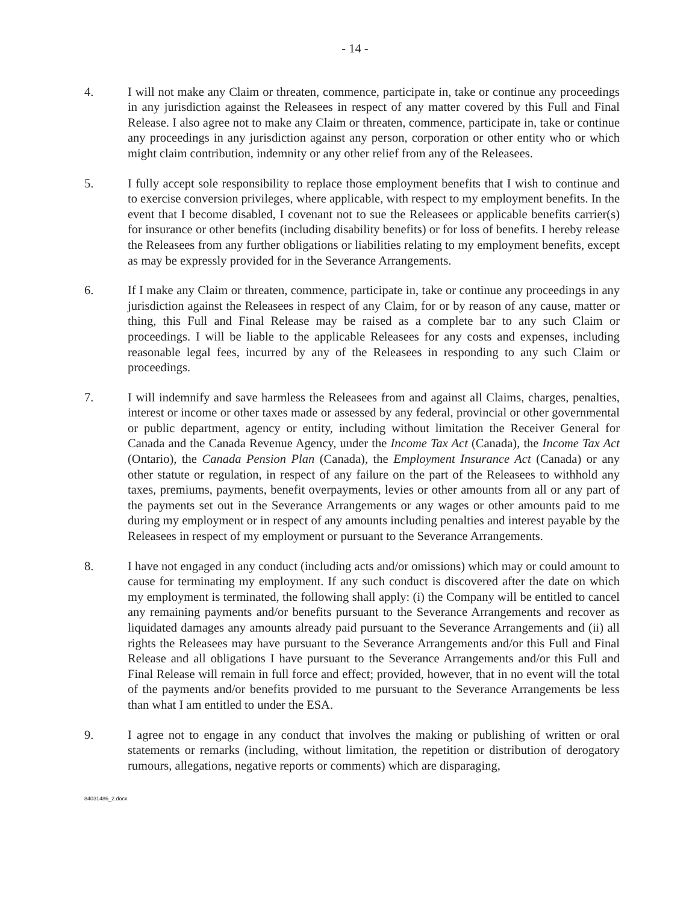- 14 -
4. I will not make any Claim or threaten, commence, participate in, take or continue any proceedings in any jurisdiction against the Releasees in respect of any matter covered by this Full and Final Release. I also agree not to make any Claim or threaten, commence, participate in, take or continue any proceedings in any jurisdiction against any person, corporation or other entity who or which might claim contribution, indemnity or any other relief from any of the Releasees.
5. I fully accept sole responsibility to replace those employment benefits that I wish to continue and to exercise conversion privileges, where applicable, with respect to my employment benefits. In the event that I become disabled, I covenant not to sue the Releasees or applicable benefits carrier(s) for insurance or other benefits (including disability benefits) or for loss of benefits. I hereby release the Releasees from any further obligations or liabilities relating to my employment benefits, except as may be expressly provided for in the Severance Arrangements.
6. If I make any Claim or threaten, commence, participate in, take or continue any proceedings in any jurisdiction against the Releasees in respect of any Claim, for or by reason of any cause, matter or thing, this Full and Final Release may be raised as a complete bar to any such Claim or proceedings. I will be liable to the applicable Releasees for any costs and expenses, including reasonable legal fees, incurred by any of the Releasees in responding to any such Claim or proceedings.
7. I will indemnify and save harmless the Releasees from and against all Claims, charges, penalties, interest or income or other taxes made or assessed by any federal, provincial or other governmental or public department, agency or entity, including without limitation the Receiver General for Canada and the Canada Revenue Agency, under the Income Tax Act (Canada), the Income Tax Act (Ontario), the Canada Pension Plan (Canada), the Employment Insurance Act (Canada) or any other statute or regulation, in respect of any failure on the part of the Releasees to withhold any taxes, premiums, payments, benefit overpayments, levies or other amounts from all or any part of the payments set out in the Severance Arrangements or any wages or other amounts paid to me during my employment or in respect of any amounts including penalties and interest payable by the Releasees in respect of my employment or pursuant to the Severance Arrangements.
8. I have not engaged in any conduct (including acts and/or omissions) which may or could amount to cause for terminating my employment. If any such conduct is discovered after the date on which my employment is terminated, the following shall apply: (i) the Company will be entitled to cancel any remaining payments and/or benefits pursuant to the Severance Arrangements and recover as liquidated damages any amounts already paid pursuant to the Severance Arrangements and (ii) all rights the Releasees may have pursuant to the Severance Arrangements and/or this Full and Final Release and all obligations I have pursuant to the Severance Arrangements and/or this Full and Final Release will remain in full force and effect; provided, however, that in no event will the total of the payments and/or benefits provided to me pursuant to the Severance Arrangements be less than what I am entitled to under the ESA.
9. I agree not to engage in any conduct that involves the making or publishing of written or oral statements or remarks (including, without limitation, the repetition or distribution of derogatory rumours, allegations, negative reports or comments) which are disparaging,
84031486_2.docx